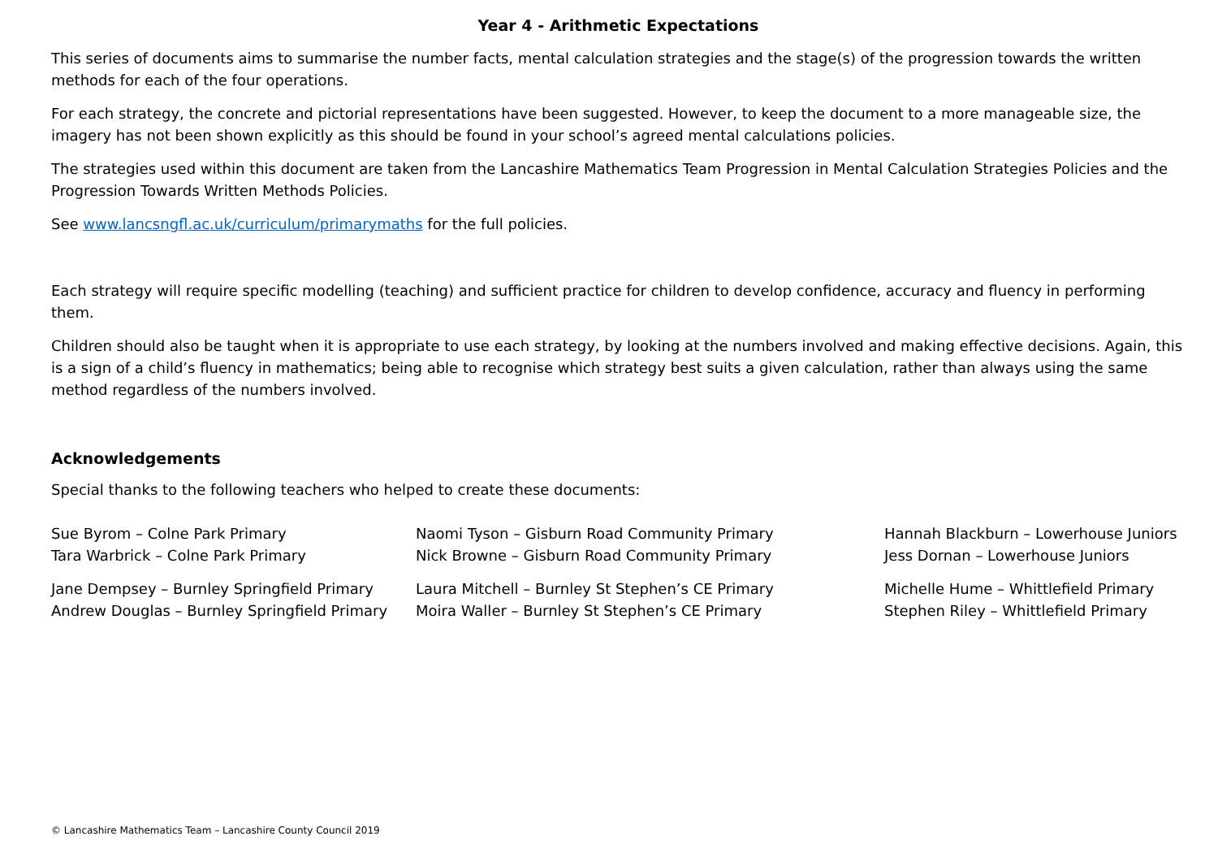Year 4 - Arithmetic Expectations
This series of documents aims to summarise the number facts, mental calculation strategies and the stage(s) of the progression towards the written methods for each of the four operations.
For each strategy, the concrete and pictorial representations have been suggested. However, to keep the document to a more manageable size, the imagery has not been shown explicitly as this should be found in your school’s agreed mental calculations policies.
The strategies used within this document are taken from the Lancashire Mathematics Team Progression in Mental Calculation Strategies Policies and the Progression Towards Written Methods Policies.
See www.lancsngfl.ac.uk/curriculum/primarymaths for the full policies.
Each strategy will require specific modelling (teaching) and sufficient practice for children to develop confidence, accuracy and fluency in performing them.
Children should also be taught when it is appropriate to use each strategy, by looking at the numbers involved and making effective decisions. Again, this is a sign of a child’s fluency in mathematics; being able to recognise which strategy best suits a given calculation, rather than always using the same method regardless of the numbers involved.
Acknowledgements
Special thanks to the following teachers who helped to create these documents:
Sue Byrom – Colne Park Primary
Tara Warbrick – Colne Park Primary
Jane Dempsey – Burnley Springfield Primary
Andrew Douglas – Burnley Springfield Primary
Naomi Tyson – Gisburn Road Community Primary
Nick Browne – Gisburn Road Community Primary
Laura Mitchell – Burnley St Stephen’s CE Primary
Moira Waller – Burnley St Stephen’s CE Primary
Hannah Blackburn – Lowerhouse Juniors
Jess Dornan – Lowerhouse Juniors
Michelle Hume – Whittlefield Primary
Stephen Riley – Whittlefield Primary
© Lancashire Mathematics Team – Lancashire County Council 2019